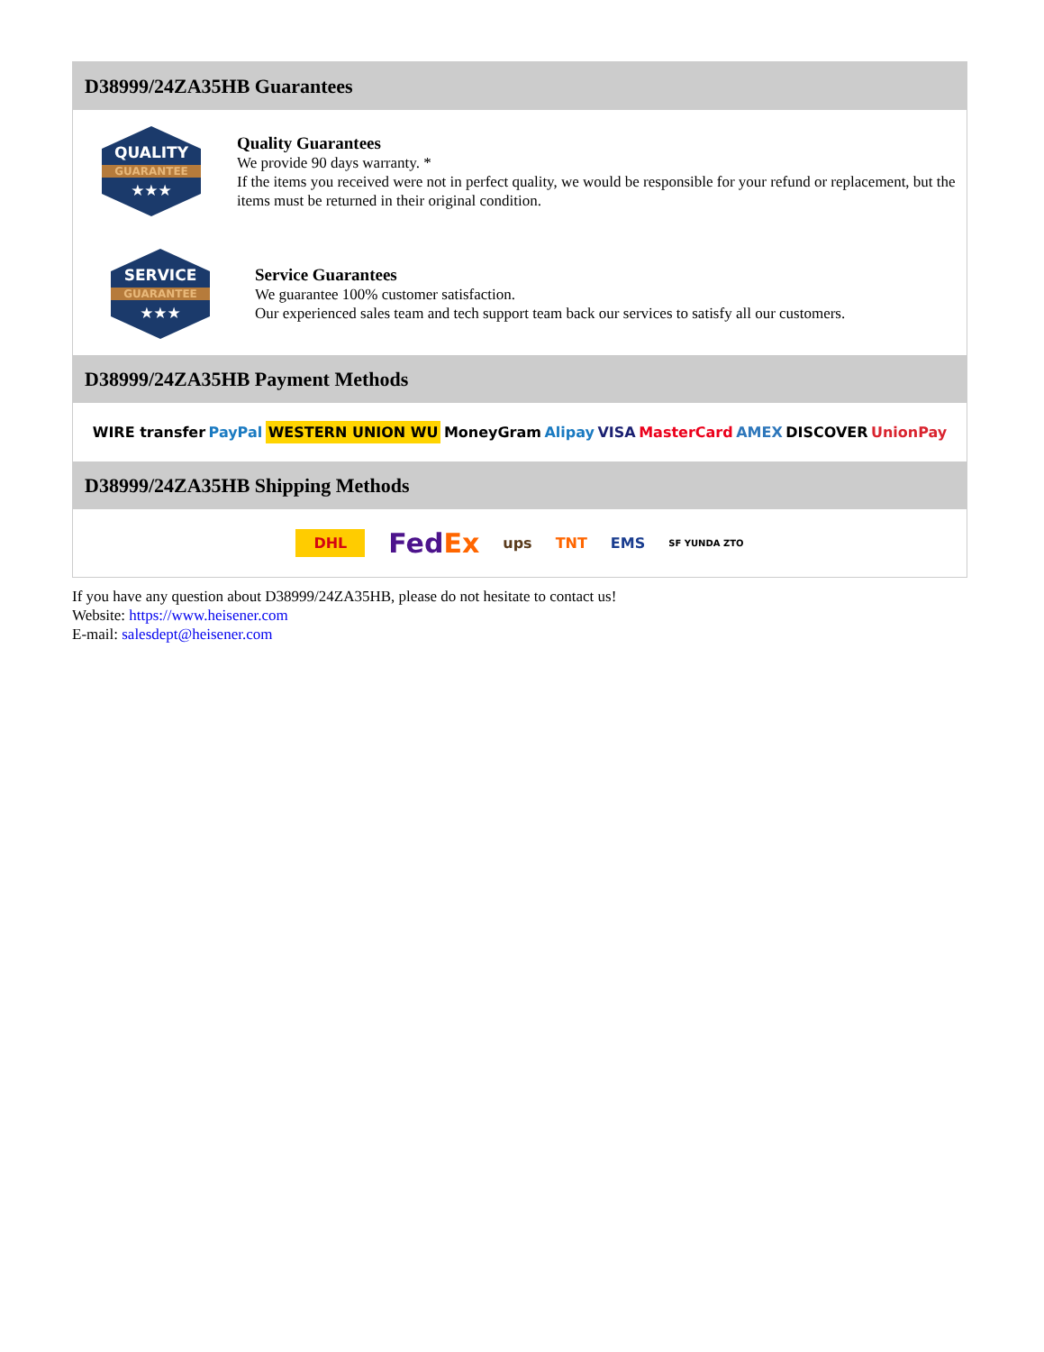D38999/24ZA35HB Guarantees
QUALITY
GUARANTEE
★★★
Quality Guarantees
We provide 90 days warranty. *
If the items you received were not in perfect quality, we would be responsible for your refund or replacement, but the items must be returned in their original condition.
SERVICE
GUARANTEE
★★★
Service Guarantees
We guarantee 100% customer satisfaction.
Our experienced sales team and tech support team back our services to satisfy all our customers.
D38999/24ZA35HB Payment Methods
WIRE transfer PayPal WESTERN UNION WU MoneyGram Alipay VISA MasterCard AMEX DISCOVER UnionPay
D38999/24ZA35HB Shipping Methods
DHL FedEx ups TNT EMS SF YUNDA ZTO
If you have any question about D38999/24ZA35HB, please do not hesitate to contact us!
Website: https://www.heisener.com
E-mail: salesdept@heisener.com